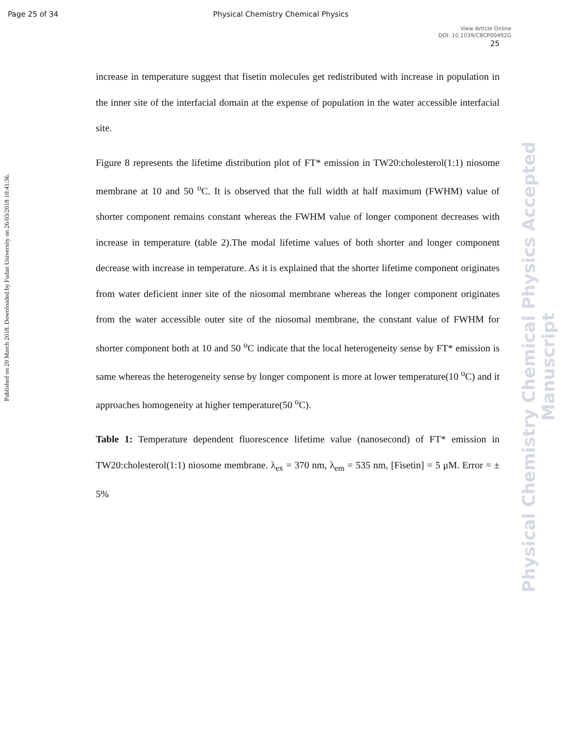Page 25 of 34 Physical Chemistry Chemical Physics
View Article Online
DOI: 10.1039/C8CP00492G
25
Published on 20 March 2018. Downloaded by Fudan University on 26/03/2018 10:41:36.
Physical Chemistry Chemical Physics Accepted Manuscript
increase in temperature suggest that fisetin molecules get redistributed with increase in population in the inner site of the interfacial domain at the expense of population in the water accessible interfacial site.
Figure 8 represents the lifetime distribution plot of FT* emission in TW20:cholesterol(1:1) niosome membrane at 10 and 50 <sup>o</sup>C. It is observed that the full width at half maximum (FWHM) value of shorter component remains constant whereas the FWHM value of longer component decreases with increase in temperature (table 2).The modal lifetime values of both shorter and longer component decrease with increase in temperature. As it is explained that the shorter lifetime component originates from water deficient inner site of the niosomal membrane whereas the longer component originates from the water accessible outer site of the niosomal membrane, the constant value of FWHM for shorter component both at 10 and 50 <sup>o</sup>C indicate that the local heterogeneity sense by FT* emission is same whereas the heterogeneity sense by longer component is more at lower temperature(10 <sup>o</sup>C) and it approaches homogeneity at higher temperature(50 <sup>o</sup>C).
Table 1: Temperature dependent fluorescence lifetime value (nanosecond) of FT* emission in TW20:cholesterol(1:1) niosome membrane. λ<sub>ex</sub> = 370 nm, λ<sub>em</sub> = 535 nm, [Fisetin] = 5 μM. Error = ± 5%